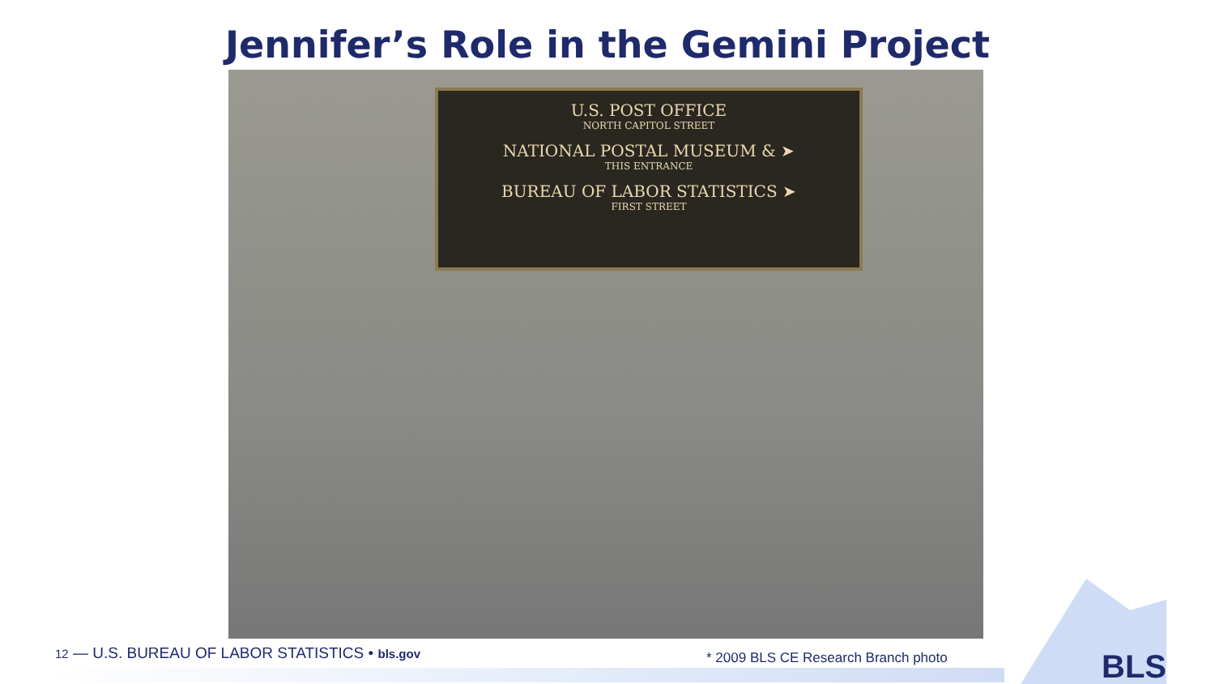Jennifer’s Role in the Gemini Project
U.S. POST OFFICE
NORTH CAPITOL STREET
NATIONAL POSTAL MUSEUM & ➤
THIS ENTRANCE
BUREAU OF LABOR STATISTICS ➤
FIRST STREET
12 — U.S. BUREAU OF LABOR STATISTICS • bls.gov
* 2009 BLS CE Research Branch photo
BLS